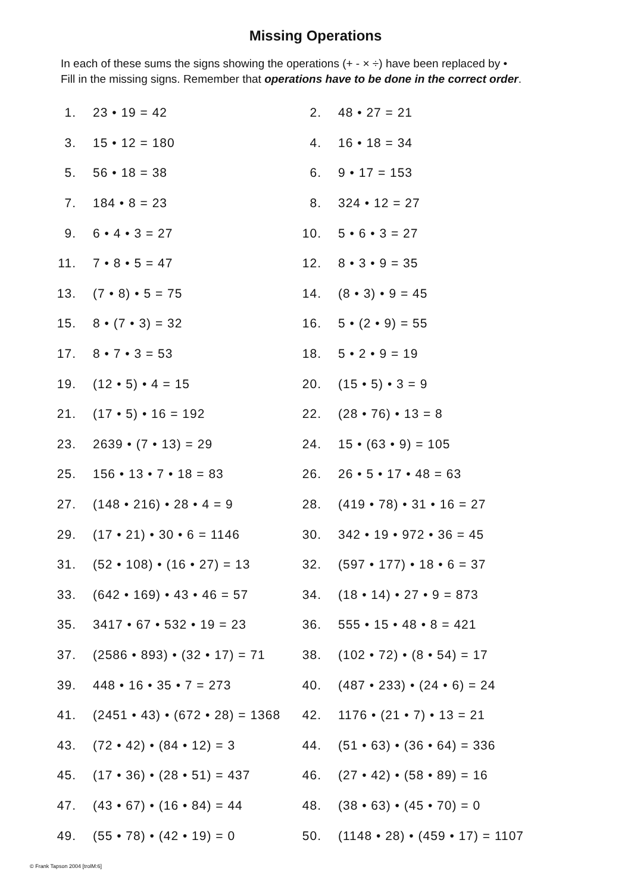Missing Operations
In each of these sums the signs showing the operations (+ - × ÷) have been replaced by •
Fill in the missing signs. Remember that operations have to be done in the correct order.
| 1. | 23 • 19 = 42 | 2. | 48 • 27 = 21 |
| 3. | 15 • 12 = 180 | 4. | 16 • 18 = 34 |
| 5. | 56 • 18 = 38 | 6. | 9 • 17 = 153 |
| 7. | 184 • 8 = 23 | 8. | 324 • 12 = 27 |
| 9. | 6 • 4 • 3 = 27 | 10. | 5 • 6 • 3 = 27 |
| 11. | 7 • 8 • 5 = 47 | 12. | 8 • 3 • 9 = 35 |
| 13. | (7 • 8) • 5 = 75 | 14. | (8 • 3) • 9 = 45 |
| 15. | 8 • (7 • 3) = 32 | 16. | 5 • (2 • 9) = 55 |
| 17. | 8 • 7 • 3 = 53 | 18. | 5 • 2 • 9 = 19 |
| 19. | (12 • 5) • 4 = 15 | 20. | (15 • 5) • 3 = 9 |
| 21. | (17 • 5) • 16 = 192 | 22. | (28 • 76) • 13 = 8 |
| 23. | 2639 • (7 • 13) = 29 | 24. | 15 • (63 • 9) = 105 |
| 25. | 156 • 13 • 7 • 18 = 83 | 26. | 26 • 5 • 17 • 48 = 63 |
| 27. | (148 • 216) • 28 • 4 = 9 | 28. | (419 • 78) • 31 • 16 = 27 |
| 29. | (17 • 21) • 30 • 6 = 1146 | 30. | 342 • 19 • 972 • 36 = 45 |
| 31. | (52 • 108) • (16 • 27) = 13 | 32. | (597 • 177) • 18 • 6 = 37 |
| 33. | (642 • 169) • 43 • 46 = 57 | 34. | (18 • 14) • 27 • 9 = 873 |
| 35. | 3417 • 67 • 532 • 19 = 23 | 36. | 555 • 15 • 48 • 8 = 421 |
| 37. | (2586 • 893) • (32 • 17) = 71 | 38. | (102 • 72) • (8 • 54) = 17 |
| 39. | 448 • 16 • 35 • 7 = 273 | 40. | (487 • 233) • (24 • 6) = 24 |
| 41. | (2451 • 43) • (672 • 28) = 1368 | 42. | 1176 • (21 • 7) • 13 = 21 |
| 43. | (72 • 42) • (84 • 12) = 3 | 44. | (51 • 63) • (36 • 64) = 336 |
| 45. | (17 • 36) • (28 • 51) = 437 | 46. | (27 • 42) • (58 • 89) = 16 |
| 47. | (43 • 67) • (16 • 84) = 44 | 48. | (38 • 63) • (45 • 70) = 0 |
| 49. | (55 • 78) • (42 • 19) = 0 | 50. | (1148 • 28) • (459 • 17) = 1107 |
© Frank Tapson 2004 [trolM:6]